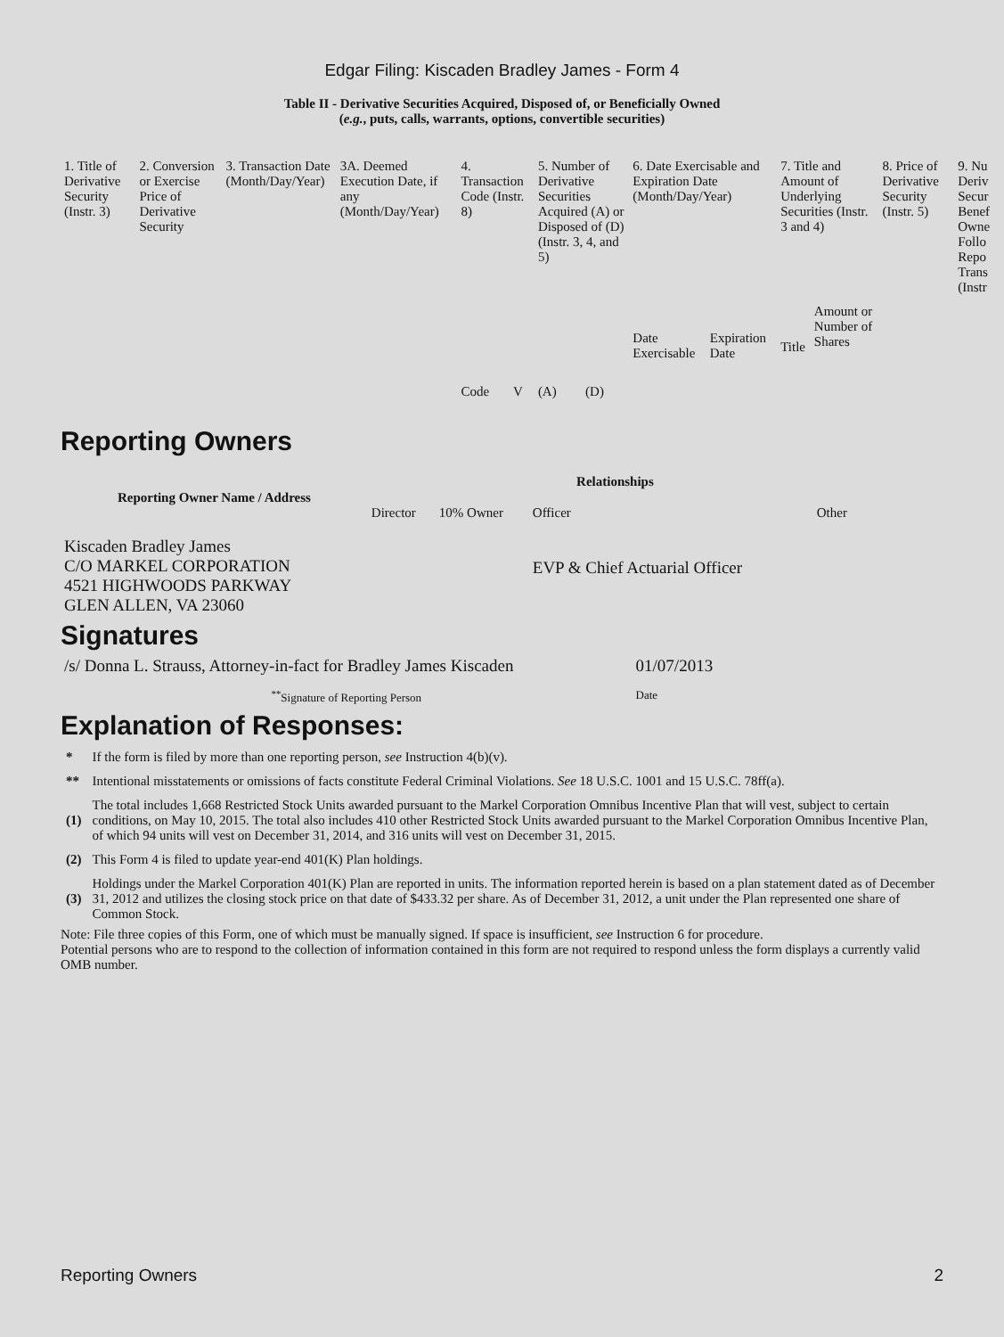Edgar Filing: Kiscaden Bradley James - Form 4
Table II - Derivative Securities Acquired, Disposed of, or Beneficially Owned
(e.g., puts, calls, warrants, options, convertible securities)
| 1. Title of Derivative Security (Instr. 3) | 2. Conversion or Exercise Price of Derivative Security | 3. Transaction Date (Month/Day/Year) | 3A. Deemed Execution Date, if any (Month/Day/Year) | 4. Transaction Code (Instr. 8) | | 5. Number of Derivative Securities Acquired (A) or Disposed of (D) (Instr. 3, 4, and 5) | | 6. Date Exercisable and Expiration Date (Month/Day/Year) | | 7. Title and Amount of Underlying Securities (Instr. 3 and 4) | | 8. Price of Derivative Security (Instr. 5) | 9. Nu Deriv Secur Benef Owne Follo Repo Trans (Instr |
| | | | | Code | V | (A) | (D) | Date Exercisable | Expiration Date | Title | Amount or Number of Shares | | |
Reporting Owners
| Reporting Owner Name / Address | Relationships | | | |
| --- | --- | --- | --- | --- |
| | Director | 10% Owner | Officer | Other |
| Kiscaden Bradley James C/O MARKEL CORPORATION 4521 HIGHWOODS PARKWAY GLEN ALLEN, VA 23060 | | | EVP & Chief Actuarial Officer | |
Signatures
| /s/ Donna L. Strauss, Attorney-in-fact for Bradley James Kiscaden | 01/07/2013 |
| <sup>**</sup> Signature of Reporting Person | Date |
Explanation of Responses:
| * | If the form is filed by more than one reporting person, see Instruction 4(b)(v). |
| ** | Intentional misstatements or omissions of facts constitute Federal Criminal Violations. See 18 U.S.C. 1001 and 15 U.S.C. 78ff(a). |
| (1) | The total includes 1,668 Restricted Stock Units awarded pursuant to the Markel Corporation Omnibus Incentive Plan that will vest, subject to certain conditions, on May 10, 2015. The total also includes 410 other Restricted Stock Units awarded pursuant to the Markel Corporation Omnibus Incentive Plan, of which 94 units will vest on December 31, 2014, and 316 units will vest on December 31, 2015. |
| (2) | This Form 4 is filed to update year-end 401(K) Plan holdings. |
| (3) | Holdings under the Markel Corporation 401(K) Plan are reported in units. The information reported herein is based on a plan statement dated as of December 31, 2012 and utilizes the closing stock price on that date of $433.32 per share. As of December 31, 2012, a unit under the Plan represented one share of Common Stock. |
Note: File three copies of this Form, one of which must be manually signed. If space is insufficient, see Instruction 6 for procedure.
Potential persons who are to respond to the collection of information contained in this form are not required to respond unless the form displays a currently valid OMB number.
Reporting Owners 2